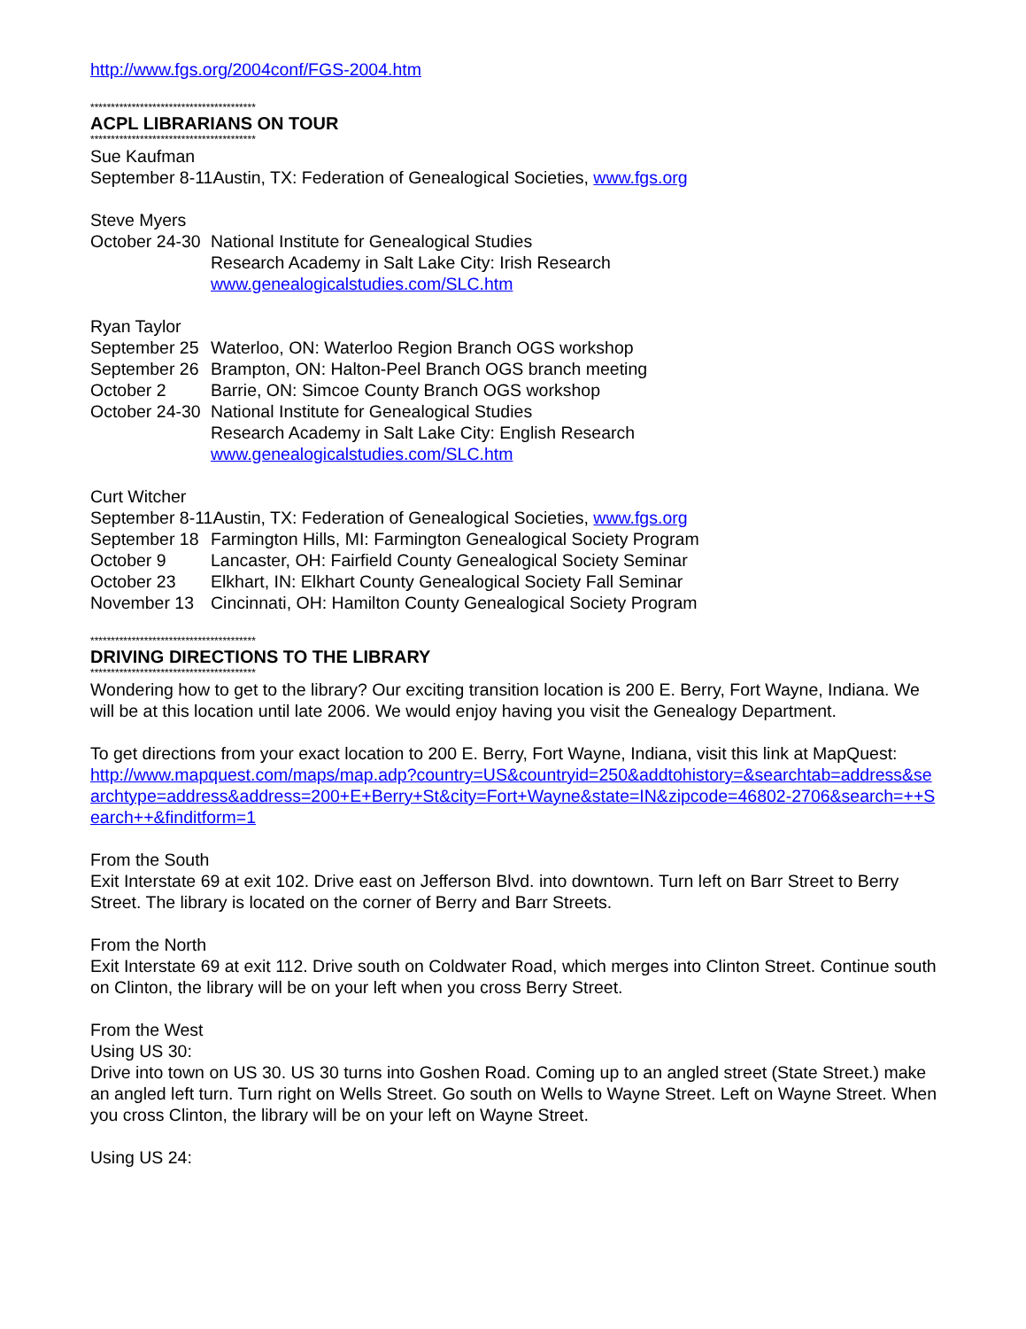http://www.fgs.org/2004conf/FGS-2004.htm
****************************************
ACPL LIBRARIANS ON TOUR
****************************************
Sue Kaufman
September 8-11Austin, TX: Federation of Genealogical Societies, www.fgs.org
Steve Myers
October 24-30 National Institute for Genealogical Studies
Research Academy in Salt Lake City: Irish Research
www.genealogicalstudies.com/SLC.htm
Ryan Taylor
September 25 Waterloo, ON: Waterloo Region Branch OGS workshop
September 26 Brampton, ON: Halton-Peel Branch OGS branch meeting
October 2 Barrie, ON: Simcoe County Branch OGS workshop
October 24-30 National Institute for Genealogical Studies
Research Academy in Salt Lake City: English Research
www.genealogicalstudies.com/SLC.htm
Curt Witcher
September 8-11Austin, TX: Federation of Genealogical Societies, www.fgs.org
September 18 Farmington Hills, MI: Farmington Genealogical Society Program
October 9 Lancaster, OH: Fairfield County Genealogical Society Seminar
October 23 Elkhart, IN: Elkhart County Genealogical Society Fall Seminar
November 13 Cincinnati, OH: Hamilton County Genealogical Society Program
****************************************
DRIVING DIRECTIONS TO THE LIBRARY
****************************************
Wondering how to get to the library? Our exciting transition location is 200 E. Berry, Fort Wayne, Indiana. We will be at this location until late 2006. We would enjoy having you visit the Genealogy Department.
To get directions from your exact location to 200 E. Berry, Fort Wayne, Indiana, visit this link at MapQuest:
http://www.mapquest.com/maps/map.adp?country=US&countryid=250&addtohistory=&searchtab=address&searchtype=address&address=200+E+Berry+St&city=Fort+Wayne&state=IN&zipcode=46802-2706&search=++Search++&finditform=1
From the South
Exit Interstate 69 at exit 102. Drive east on Jefferson Blvd. into downtown. Turn left on Barr Street to Berry Street. The library is located on the corner of Berry and Barr Streets.
From the North
Exit Interstate 69 at exit 112. Drive south on Coldwater Road, which merges into Clinton Street. Continue south on Clinton, the library will be on your left when you cross Berry Street.
From the West
Using US 30:
Drive into town on US 30. US 30 turns into Goshen Road. Coming up to an angled street (State Street.) make an angled left turn. Turn right on Wells Street. Go south on Wells to Wayne Street. Left on Wayne Street. When you cross Clinton, the library will be on your left on Wayne Street.
Using US 24: